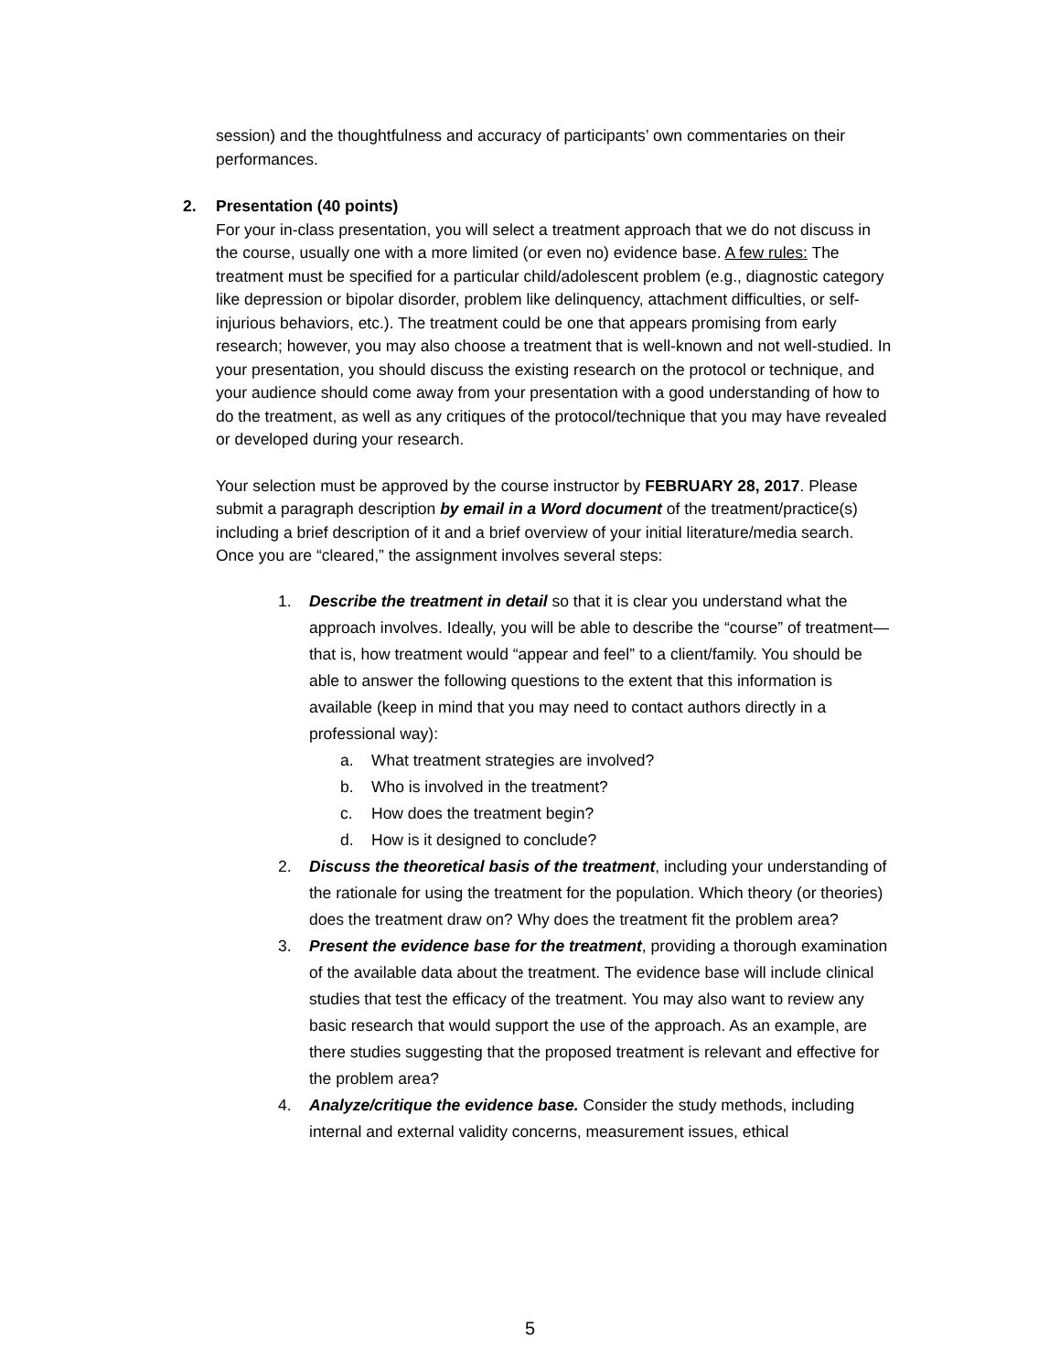session) and the thoughtfulness and accuracy of participants’ own commentaries on their performances.
2. Presentation (40 points)
For your in-class presentation, you will select a treatment approach that we do not discuss in the course, usually one with a more limited (or even no) evidence base. A few rules: The treatment must be specified for a particular child/adolescent problem (e.g., diagnostic category like depression or bipolar disorder, problem like delinquency, attachment difficulties, or self-injurious behaviors, etc.). The treatment could be one that appears promising from early research; however, you may also choose a treatment that is well-known and not well-studied. In your presentation, you should discuss the existing research on the protocol or technique, and your audience should come away from your presentation with a good understanding of how to do the treatment, as well as any critiques of the protocol/technique that you may have revealed or developed during your research.
Your selection must be approved by the course instructor by FEBRUARY 28, 2017. Please submit a paragraph description by email in a Word document of the treatment/practice(s) including a brief description of it and a brief overview of your initial literature/media search. Once you are “cleared,” the assignment involves several steps:
1. Describe the treatment in detail so that it is clear you understand what the approach involves. Ideally, you will be able to describe the “course” of treatment—that is, how treatment would “appear and feel” to a client/family. You should be able to answer the following questions to the extent that this information is available (keep in mind that you may need to contact authors directly in a professional way):
a. What treatment strategies are involved?
b. Who is involved in the treatment?
c. How does the treatment begin?
d. How is it designed to conclude?
2. Discuss the theoretical basis of the treatment, including your understanding of the rationale for using the treatment for the population. Which theory (or theories) does the treatment draw on? Why does the treatment fit the problem area?
3. Present the evidence base for the treatment, providing a thorough examination of the available data about the treatment. The evidence base will include clinical studies that test the efficacy of the treatment. You may also want to review any basic research that would support the use of the approach. As an example, are there studies suggesting that the proposed treatment is relevant and effective for the problem area?
4. Analyze/critique the evidence base. Consider the study methods, including internal and external validity concerns, measurement issues, ethical
5